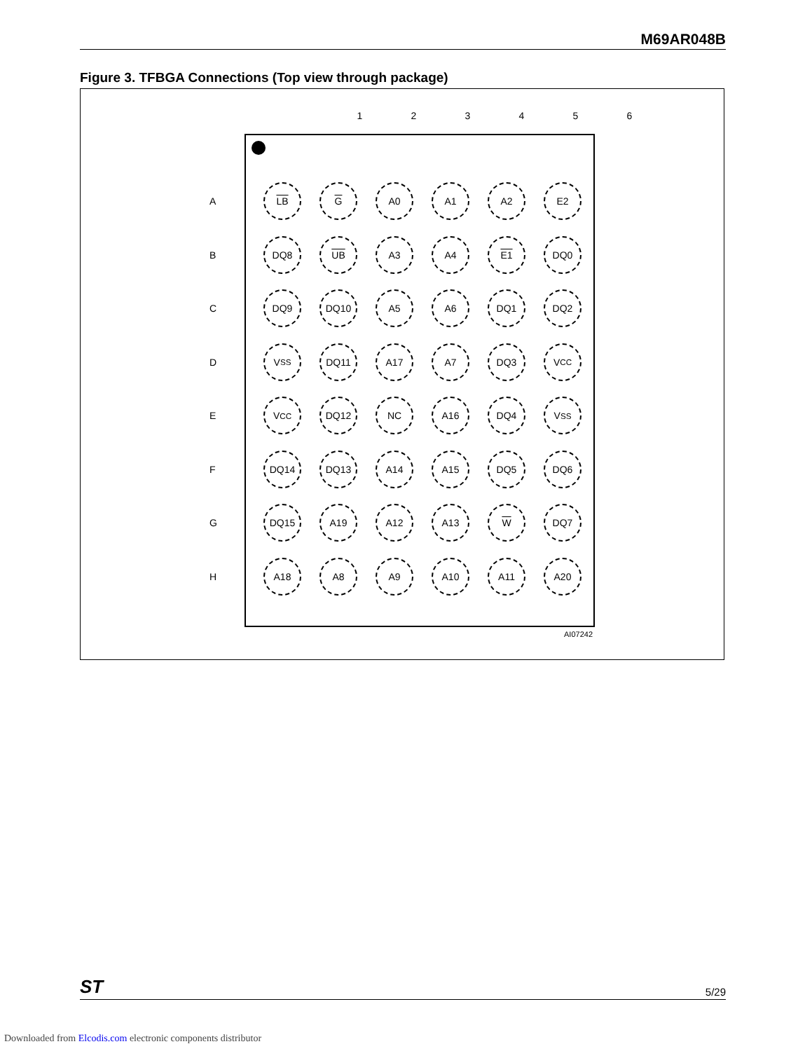M69AR048B
Figure 3. TFBGA Connections (Top view through package)
123456
A
LB G A0 A1 A2 E2
B
DQ8 UB A3 A4 E1 DQ0
C
DQ9 DQ10 A5 A6 DQ1 DQ2
D
V<sub>SS</sub> DQ11 A17 A7 DQ3 V<sub>CC</sub>
E
V<sub>CC</sub> DQ12 NC A16 DQ4 V<sub>SS</sub>
F
DQ14 DQ13 A14 A15 DQ5 DQ6
G
DQ15 A19 A12 A13 W DQ7
H
A18 A8 A9 A10 A11 A20
AI07242
ST 5/29
Downloaded from Elcodis.com electronic components distributor